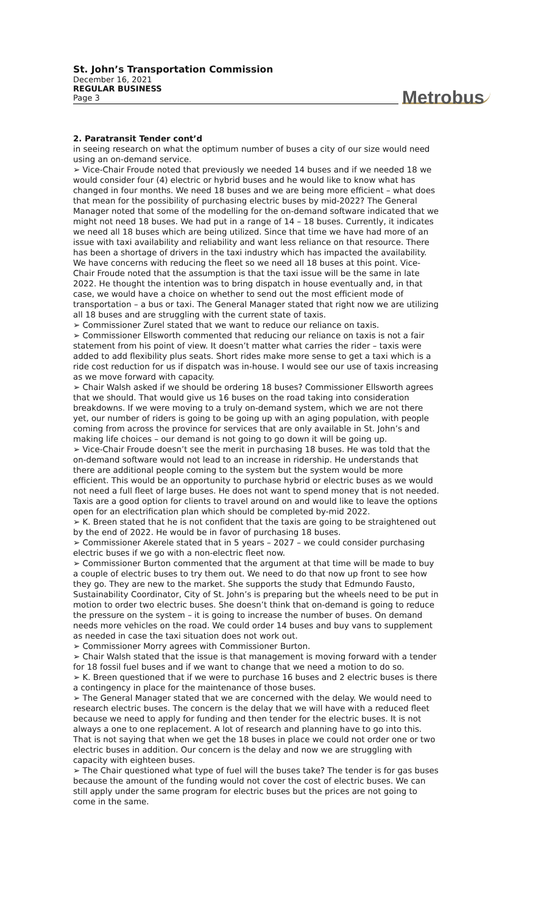St. John’s Transportation Commission
December 16, 2021
REGULAR BUSINESS
Page 3
Metrobus
2. Paratransit Tender cont’d
in seeing research on what the optimum number of buses a city of our size would need using an on-demand service.
➢ Vice-Chair Froude noted that previously we needed 14 buses and if we needed 18 we would consider four (4) electric or hybrid buses and he would like to know what has changed in four months. We need 18 buses and we are being more efficient – what does that mean for the possibility of purchasing electric buses by mid-2022? The General Manager noted that some of the modelling for the on-demand software indicated that we might not need 18 buses. We had put in a range of 14 – 18 buses. Currently, it indicates we need all 18 buses which are being utilized. Since that time we have had more of an issue with taxi availability and reliability and want less reliance on that resource. There has been a shortage of drivers in the taxi industry which has impacted the availability. We have concerns with reducing the fleet so we need all 18 buses at this point. Vice-Chair Froude noted that the assumption is that the taxi issue will be the same in late 2022. He thought the intention was to bring dispatch in house eventually and, in that case, we would have a choice on whether to send out the most efficient mode of transportation – a bus or taxi. The General Manager stated that right now we are utilizing all 18 buses and are struggling with the current state of taxis.
➢ Commissioner Zurel stated that we want to reduce our reliance on taxis.
➢ Commissioner Ellsworth commented that reducing our reliance on taxis is not a fair statement from his point of view. It doesn’t matter what carries the rider – taxis were added to add flexibility plus seats. Short rides make more sense to get a taxi which is a ride cost reduction for us if dispatch was in-house. I would see our use of taxis increasing as we move forward with capacity.
➢ Chair Walsh asked if we should be ordering 18 buses? Commissioner Ellsworth agrees that we should. That would give us 16 buses on the road taking into consideration breakdowns. If we were moving to a truly on-demand system, which we are not there yet, our number of riders is going to be going up with an aging population, with people coming from across the province for services that are only available in St. John’s and making life choices – our demand is not going to go down it will be going up.
➢ Vice-Chair Froude doesn’t see the merit in purchasing 18 buses. He was told that the on-demand software would not lead to an increase in ridership. He understands that there are additional people coming to the system but the system would be more efficient. This would be an opportunity to purchase hybrid or electric buses as we would not need a full fleet of large buses. He does not want to spend money that is not needed. Taxis are a good option for clients to travel around on and would like to leave the options open for an electrification plan which should be completed by-mid 2022.
➢ K. Breen stated that he is not confident that the taxis are going to be straightened out by the end of 2022. He would be in favor of purchasing 18 buses.
➢ Commissioner Akerele stated that in 5 years – 2027 – we could consider purchasing electric buses if we go with a non-electric fleet now.
➢ Commissioner Burton commented that the argument at that time will be made to buy a couple of electric buses to try them out. We need to do that now up front to see how they go. They are new to the market. She supports the study that Edmundo Fausto, Sustainability Coordinator, City of St. John’s is preparing but the wheels need to be put in motion to order two electric buses. She doesn’t think that on-demand is going to reduce the pressure on the system – it is going to increase the number of buses. On demand needs more vehicles on the road. We could order 14 buses and buy vans to supplement as needed in case the taxi situation does not work out.
➢ Commissioner Morry agrees with Commissioner Burton.
➢ Chair Walsh stated that the issue is that management is moving forward with a tender for 18 fossil fuel buses and if we want to change that we need a motion to do so.
➢ K. Breen questioned that if we were to purchase 16 buses and 2 electric buses is there a contingency in place for the maintenance of those buses.
➢ The General Manager stated that we are concerned with the delay. We would need to research electric buses. The concern is the delay that we will have with a reduced fleet because we need to apply for funding and then tender for the electric buses. It is not always a one to one replacement. A lot of research and planning have to go into this. That is not saying that when we get the 18 buses in place we could not order one or two electric buses in addition. Our concern is the delay and now we are struggling with capacity with eighteen buses.
➢ The Chair questioned what type of fuel will the buses take? The tender is for gas buses because the amount of the funding would not cover the cost of electric buses. We can still apply under the same program for electric buses but the prices are not going to come in the same.